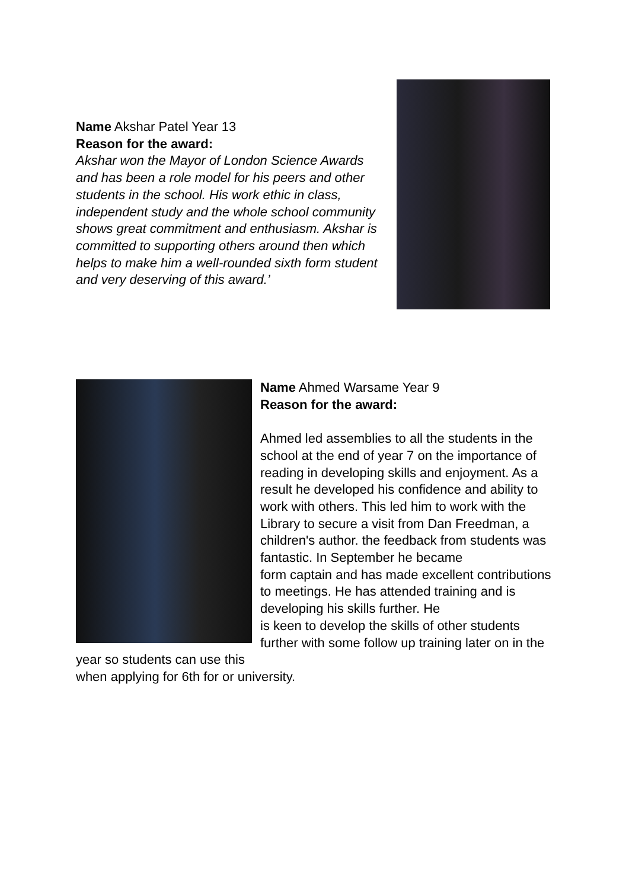Name Akshar Patel Year 13
Reason for the award:
Akshar won the Mayor of London Science Awards and has been a role model for his peers and other students in the school. His work ethic in class, independent study and the whole school community shows great commitment and enthusiasm. Akshar is committed to supporting others around then which helps to make him a well-rounded sixth form student and very deserving of this award.’
Name Ahmed Warsame Year 9
Reason for the award:
Ahmed led assemblies to all the students in the school at the end of year 7 on the importance of reading in developing skills and enjoyment. As a result he developed his confidence and ability to work with others. This led him to work with the Library to secure a visit from Dan Freedman, a children's author. the feedback from students was fantastic. In September he became
form captain and has made excellent contributions to meetings. He has attended training and is developing his skills further. He
is keen to develop the skills of other students further with some follow up training later on in the year so students can use this
when applying for 6th for or university.